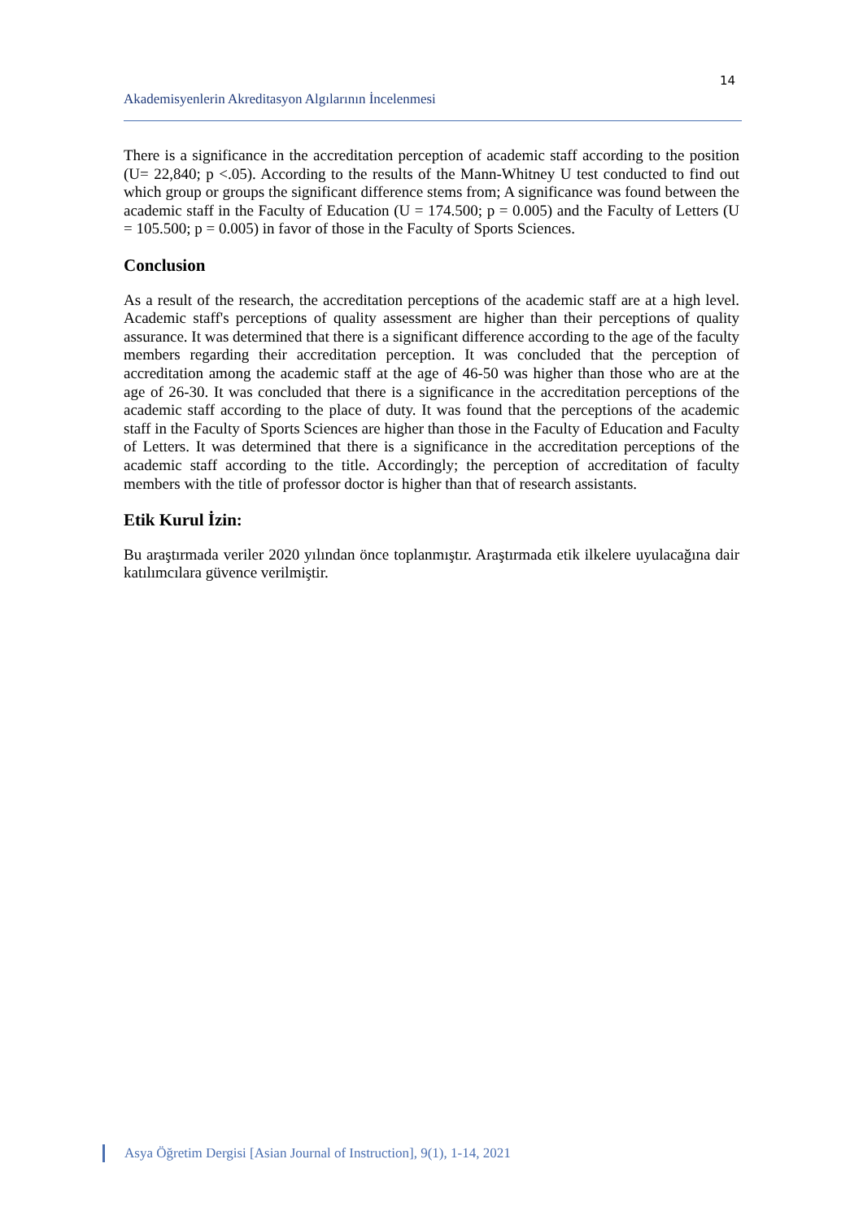14
Akademisyenlerin Akreditasyon Algılarının İncelenmesi
There is a significance in the accreditation perception of academic staff according to the position (U= 22,840; p <.05). According to the results of the Mann-Whitney U test conducted to find out which group or groups the significant difference stems from; A significance was found between the academic staff in the Faculty of Education (U = 174.500; p = 0.005) and the Faculty of Letters (U = 105.500; p = 0.005) in favor of those in the Faculty of Sports Sciences.
Conclusion
As a result of the research, the accreditation perceptions of the academic staff are at a high level. Academic staff's perceptions of quality assessment are higher than their perceptions of quality assurance. It was determined that there is a significant difference according to the age of the faculty members regarding their accreditation perception. It was concluded that the perception of accreditation among the academic staff at the age of 46-50 was higher than those who are at the age of 26-30. It was concluded that there is a significance in the accreditation perceptions of the academic staff according to the place of duty. It was found that the perceptions of the academic staff in the Faculty of Sports Sciences are higher than those in the Faculty of Education and Faculty of Letters. It was determined that there is a significance in the accreditation perceptions of the academic staff according to the title. Accordingly; the perception of accreditation of faculty members with the title of professor doctor is higher than that of research assistants.
Etik Kurul İzin:
Bu araştırmada veriler 2020 yılından önce toplanmıştır. Araştırmada etik ilkelere uyulacağına dair katılımcılara güvence verilmiştir.
Asya Öğretim Dergisi [Asian Journal of Instruction], 9(1), 1-14, 2021